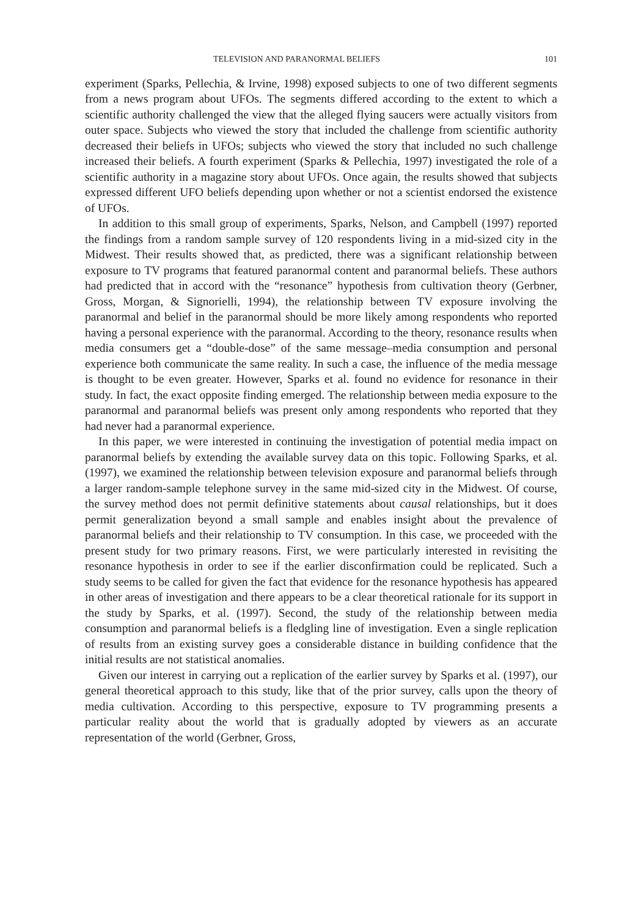TELEVISION AND PARANORMAL BELIEFS 101
experiment (Sparks, Pellechia, & Irvine, 1998) exposed subjects to one of two different segments from a news program about UFOs. The segments differed according to the extent to which a scientific authority challenged the view that the alleged flying saucers were actually visitors from outer space. Subjects who viewed the story that included the challenge from scientific authority decreased their beliefs in UFOs; subjects who viewed the story that included no such challenge increased their beliefs. A fourth experiment (Sparks & Pellechia, 1997) investigated the role of a scientific authority in a magazine story about UFOs. Once again, the results showed that subjects expressed different UFO beliefs depending upon whether or not a scientist endorsed the existence of UFOs.
In addition to this small group of experiments, Sparks, Nelson, and Campbell (1997) reported the findings from a random sample survey of 120 respondents living in a mid-sized city in the Midwest. Their results showed that, as predicted, there was a significant relationship between exposure to TV programs that featured paranormal content and paranormal beliefs. These authors had predicted that in accord with the “resonance” hypothesis from cultivation theory (Gerbner, Gross, Morgan, & Signorielli, 1994), the relationship between TV exposure involving the paranormal and belief in the paranormal should be more likely among respondents who reported having a personal experience with the paranormal. According to the theory, resonance results when media consumers get a “double-dose” of the same message–media consumption and personal experience both communicate the same reality. In such a case, the influence of the media message is thought to be even greater. However, Sparks et al. found no evidence for resonance in their study. In fact, the exact opposite finding emerged. The relationship between media exposure to the paranormal and paranormal beliefs was present only among respondents who reported that they had never had a paranormal experience.
In this paper, we were interested in continuing the investigation of potential media impact on paranormal beliefs by extending the available survey data on this topic. Following Sparks, et al. (1997), we examined the relationship between television exposure and paranormal beliefs through a larger random-sample telephone survey in the same mid-sized city in the Midwest. Of course, the survey method does not permit definitive statements about causal relationships, but it does permit generalization beyond a small sample and enables insight about the prevalence of paranormal beliefs and their relationship to TV consumption. In this case, we proceeded with the present study for two primary reasons. First, we were particularly interested in revisiting the resonance hypothesis in order to see if the earlier disconfirmation could be replicated. Such a study seems to be called for given the fact that evidence for the resonance hypothesis has appeared in other areas of investigation and there appears to be a clear theoretical rationale for its support in the study by Sparks, et al. (1997). Second, the study of the relationship between media consumption and paranormal beliefs is a fledgling line of investigation. Even a single replication of results from an existing survey goes a considerable distance in building confidence that the initial results are not statistical anomalies.
Given our interest in carrying out a replication of the earlier survey by Sparks et al. (1997), our general theoretical approach to this study, like that of the prior survey, calls upon the theory of media cultivation. According to this perspective, exposure to TV programming presents a particular reality about the world that is gradually adopted by viewers as an accurate representation of the world (Gerbner, Gross,